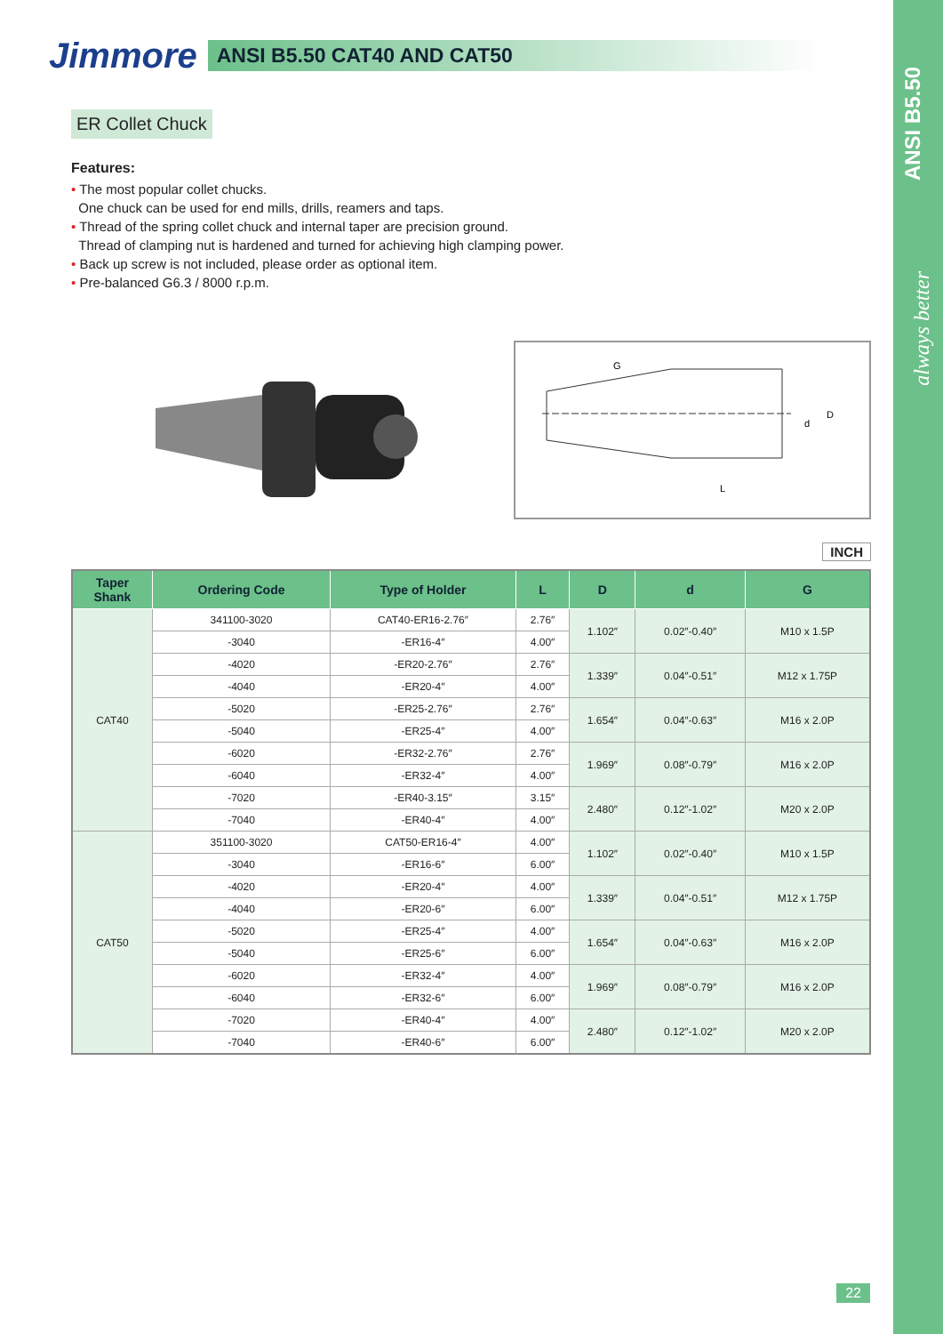Jimmore
ANSI B5.50 CAT40 AND CAT50
ANSI B5.50
always better
ER Collet Chuck
Features:
• The most popular collet chucks.
One chuck can be used for end mills, drills, reamers and taps.
• Thread of the spring collet chuck and internal taper are precision ground.
Thread of clamping nut is hardened and turned for achieving high clamping power.
• Back up screw is not included, please order as optional item.
• Pre-balanced G6.3 / 8000 r.p.m.
G
L
D
d
INCH
| Taper Shank | Ordering Code | Type of Holder | L | D | d | G |
| --- | --- | --- | --- | --- | --- | --- |
| CAT40 | 341100-3020 | CAT40-ER16-2.76″ | 2.76″ | 1.102″ | 0.02″-0.40″ | M10 x 1.5P |
| | -3040 | -ER16-4″ | 4.00″ | | | |
| | -4020 | -ER20-2.76″ | 2.76″ | 1.339″ | 0.04″-0.51″ | M12 x 1.75P |
| | -4040 | -ER20-4″ | 4.00″ | | | |
| | -5020 | -ER25-2.76″ | 2.76″ | 1.654″ | 0.04″-0.63″ | M16 x 2.0P |
| | -5040 | -ER25-4″ | 4.00″ | | | |
| | -6020 | -ER32-2.76″ | 2.76″ | 1.969″ | 0.08″-0.79″ | M16 x 2.0P |
| | -6040 | -ER32-4″ | 4.00″ | | | |
| | -7020 | -ER40-3.15″ | 3.15″ | 2.480″ | 0.12″-1.02″ | M20 x 2.0P |
| | -7040 | -ER40-4″ | 4.00″ | | | |
| CAT50 | 351100-3020 | CAT50-ER16-4″ | 4.00″ | 1.102″ | 0.02″-0.40″ | M10 x 1.5P |
| | -3040 | -ER16-6″ | 6.00″ | | | |
| | -4020 | -ER20-4″ | 4.00″ | 1.339″ | 0.04″-0.51″ | M12 x 1.75P |
| | -4040 | -ER20-6″ | 6.00″ | | | |
| | -5020 | -ER25-4″ | 4.00″ | 1.654″ | 0.04″-0.63″ | M16 x 2.0P |
| | -5040 | -ER25-6″ | 6.00″ | | | |
| | -6020 | -ER32-4″ | 4.00″ | 1.969″ | 0.08″-0.79″ | M16 x 2.0P |
| | -6040 | -ER32-6″ | 6.00″ | | | |
| | -7020 | -ER40-4″ | 4.00″ | 2.480″ | 0.12″-1.02″ | M20 x 2.0P |
| | -7040 | -ER40-6″ | 6.00″ | | | |
22